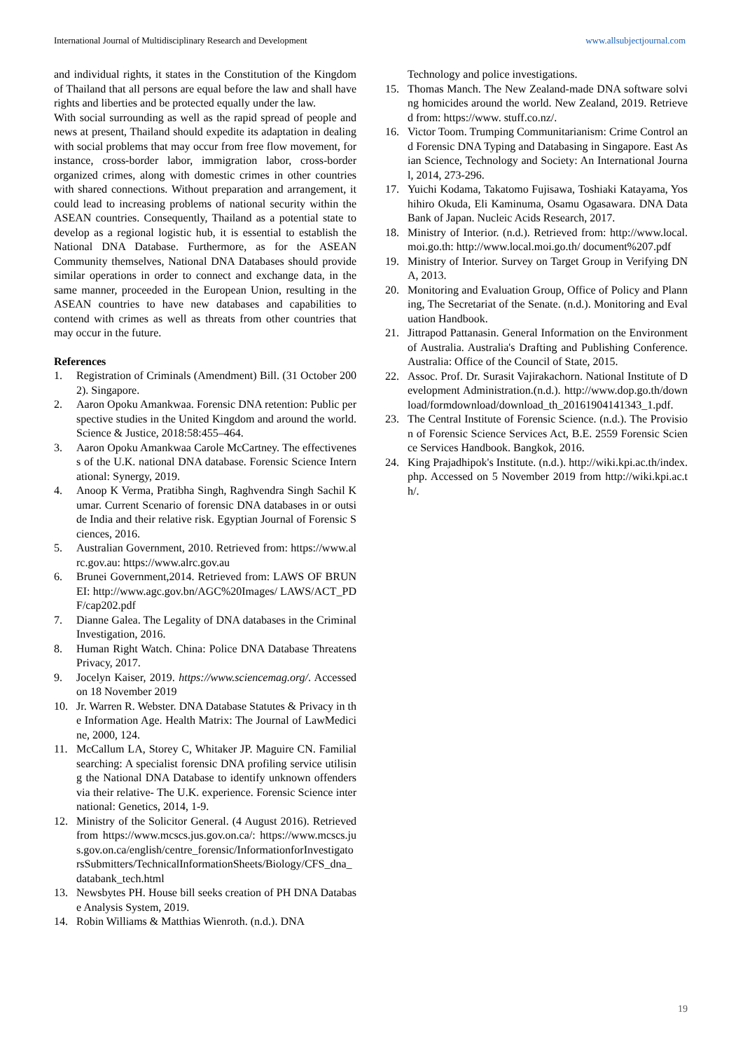International Journal of Multidisciplinary Research and Development www.allsubjectjournal.com
and individual rights, it states in the Constitution of the Kingdom of Thailand that all persons are equal before the law and shall have rights and liberties and be protected equally under the law.
With social surrounding as well as the rapid spread of people and news at present, Thailand should expedite its adaptation in dealing with social problems that may occur from free flow movement, for instance, cross-border labor, immigration labor, cross-border organized crimes, along with domestic crimes in other countries with shared connections. Without preparation and arrangement, it could lead to increasing problems of national security within the ASEAN countries. Consequently, Thailand as a potential state to develop as a regional logistic hub, it is essential to establish the National DNA Database. Furthermore, as for the ASEAN Community themselves, National DNA Databases should provide similar operations in order to connect and exchange data, in the same manner, proceeded in the European Union, resulting in the ASEAN countries to have new databases and capabilities to contend with crimes as well as threats from other countries that may occur in the future.
References
1. Registration of Criminals (Amendment) Bill. (31 October 2002). Singapore.
2. Aaron Opoku Amankwaa. Forensic DNA retention: Public perspective studies in the United Kingdom and around the world. Science & Justice, 2018:58:455–464.
3. Aaron Opoku Amankwaa Carole McCartney. The effectiveness of the U.K. national DNA database. Forensic Science International: Synergy, 2019.
4. Anoop K Verma, Pratibha Singh, Raghvendra Singh Sachil Kumar. Current Scenario of forensic DNA databases in or outside India and their relative risk. Egyptian Journal of Forensic Sciences, 2016.
5. Australian Government, 2010. Retrieved from: https://www.alrc.gov.au: https://www.alrc.gov.au
6. Brunei Government,2014. Retrieved from: LAWS OF BRUNEI: http://www.agc.gov.bn/AGC%20Images/ LAWS/ACT_PDF/cap202.pdf
7. Dianne Galea. The Legality of DNA databases in the Criminal Investigation, 2016.
8. Human Right Watch. China: Police DNA Database Threatens Privacy, 2017.
9. Jocelyn Kaiser, 2019. https://www.sciencemag.org/. Accessed on 18 November 2019
10. Jr. Warren R. Webster. DNA Database Statutes & Privacy in the Information Age. Health Matrix: The Journal of LawMedicine, 2000, 124.
11. McCallum LA, Storey C, Whitaker JP. Maguire CN. Familial searching: A specialist forensic DNA profiling service utilising the National DNA Database to identify unknown offenders via their relative- The U.K. experience. Forensic Science international: Genetics, 2014, 1-9.
12. Ministry of the Solicitor General. (4 August 2016). Retrieved from https://www.mcscs.jus.gov.on.ca/: https://www.mcscs.jus.gov.on.ca/english/centre_forensic/InformationforInvestigatorsSubmitters/TechnicalInformationSheets/Biology/CFS_dna_databank_tech.html
13. Newsbytes PH. House bill seeks creation of PH DNA Database Analysis System, 2019.
14. Robin Williams & Matthias Wienroth. (n.d.). DNA
Technology and police investigations.
15. Thomas Manch. The New Zealand-made DNA software solving homicides around the world. New Zealand, 2019. Retrieved from: https://www. stuff.co.nz/.
16. Victor Toom. Trumping Communitarianism: Crime Control and Forensic DNA Typing and Databasing in Singapore. East Asian Science, Technology and Society: An International Journal, 2014, 273-296.
17. Yuichi Kodama, Takatomo Fujisawa, Toshiaki Katayama, Yoshihiro Okuda, Eli Kaminuma, Osamu Ogasawara. DNA Data Bank of Japan. Nucleic Acids Research, 2017.
18. Ministry of Interior. (n.d.). Retrieved from: http://www.local.moi.go.th: http://www.local.moi.go.th/ document%207.pdf
19. Ministry of Interior. Survey on Target Group in Verifying DNA, 2013.
20. Monitoring and Evaluation Group, Office of Policy and Planning, The Secretariat of the Senate. (n.d.). Monitoring and Evaluation Handbook.
21. Jittrapod Pattanasin. General Information on the Environment of Australia. Australia's Drafting and Publishing Conference. Australia: Office of the Council of State, 2015.
22. Assoc. Prof. Dr. Surasit Vajirakachorn. National Institute of Development Administration.(n.d.). http://www.dop.go.th/download/formdownload/download_th_20161904141343_1.pdf.
23. The Central Institute of Forensic Science. (n.d.). The Provision of Forensic Science Services Act, B.E. 2559 Forensic Science Services Handbook. Bangkok, 2016.
24. King Prajadhipok's Institute. (n.d.). http://wiki.kpi.ac.th/index.php. Accessed on 5 November 2019 from http://wiki.kpi.ac.th/.
19